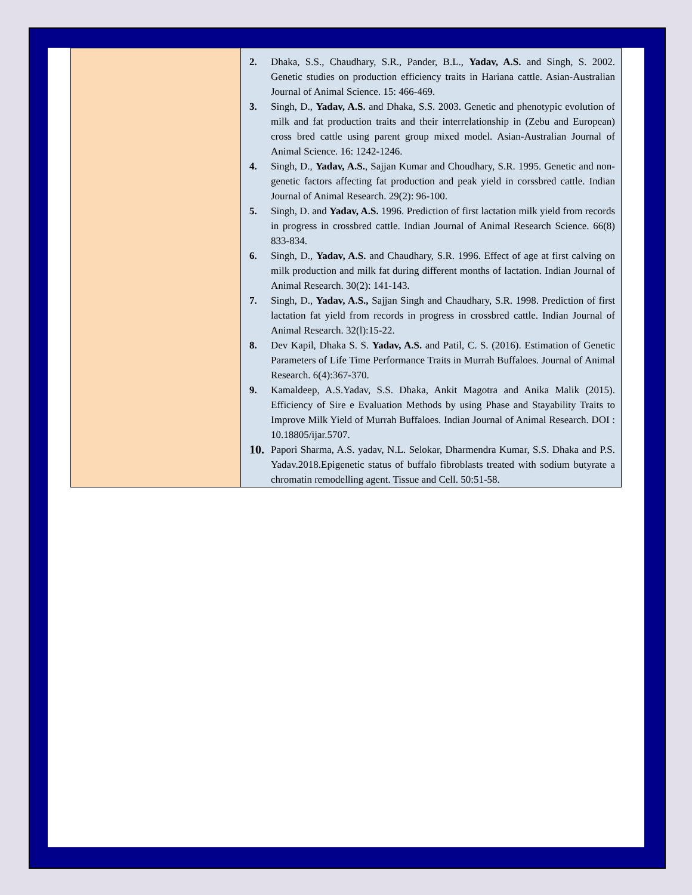| | 2. Dhaka, S.S., Chaudhary, S.R., Pander, B.L., Yadav, A.S. and Singh, S. 2002. Genetic studies on production efficiency traits in Hariana cattle. Asian-Australian Journal of Animal Science. 15: 466-469. 3. Singh, D., Yadav, A.S. and Dhaka, S.S. 2003. Genetic and phenotypic evolution of milk and fat production traits and their interrelationship in (Zebu and European) cross bred cattle using parent group mixed model. Asian-Australian Journal of Animal Science. 16: 1242-1246. 4. Singh, D., Yadav, A.S. , Sajjan Kumar and Choudhary, S.R. 1995. Genetic and non- genetic factors affecting fat production and peak yield in corssbred cattle. Indian Journal of Animal Research. 29(2): 96-100. 5. Singh, D. and Yadav, A.S. 1996. Prediction of first lactation milk yield from records in progress in crossbred cattle. Indian Journal of Animal Research Science. 66(8) 833-834. 6. Singh, D., Yadav, A.S. and Chaudhary, S.R. 1996. Effect of age at first calving on milk production and milk fat during different months of lactation. Indian Journal of Animal Research. 30(2): 141-143. 7. Singh, D., Yadav, A.S., Sajjan Singh and Chaudhary, S.R. 1998. Prediction of first lactation fat yield from records in progress in crossbred cattle. Indian Journal of Animal Research. 32(l):15-22. 8. Dev Kapil, Dhaka S. S. Yadav, A.S. and Patil, C. S. (2016). Estimation of Genetic Parameters of Life Time Performance Traits in Murrah Buffaloes. Journal of Animal Research. 6(4):367-370. 9. Kamaldeep, A.S.Yadav, S.S. Dhaka, Ankit Magotra and Anika Malik (2015). Efficiency of Sire e Evaluation Methods by using Phase and Stayability Traits to Improve Milk Yield of Murrah Buffaloes. Indian Journal of Animal Research. DOI : 10.18805/ijar.5707. 10. Papori Sharma, A.S. yadav, N.L. Selokar, Dharmendra Kumar, S.S. Dhaka and P.S. Yadav.2018.Epigenetic status of buffalo fibroblasts treated with sodium butyrate a chromatin remodelling agent. Tissue and Cell. 50:51-58. |